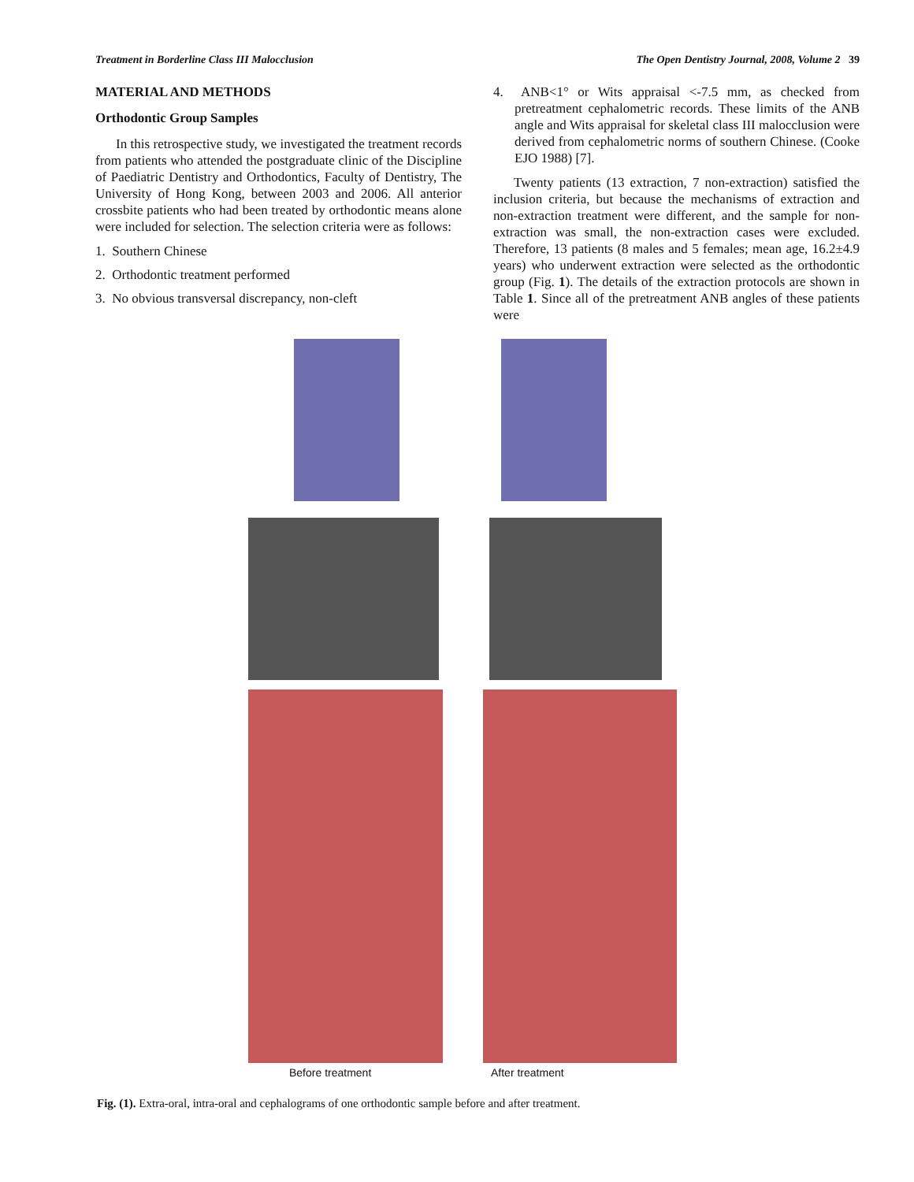Treatment in Borderline Class III Malocclusion The Open Dentistry Journal, 2008, Volume 2 39
MATERIAL AND METHODS
Orthodontic Group Samples
In this retrospective study, we investigated the treatment records from patients who attended the postgraduate clinic of the Discipline of Paediatric Dentistry and Orthodontics, Faculty of Dentistry, The University of Hong Kong, between 2003 and 2006. All anterior crossbite patients who had been treated by orthodontic means alone were included for selection. The selection criteria were as follows:
1. Southern Chinese
2. Orthodontic treatment performed
3. No obvious transversal discrepancy, non-cleft
4. ANB<1° or Wits appraisal <-7.5 mm, as checked from pretreatment cephalometric records. These limits of the ANB angle and Wits appraisal for skeletal class III malocclusion were derived from cephalometric norms of southern Chinese. (Cooke EJO 1988) [7].
Twenty patients (13 extraction, 7 non-extraction) satisfied the inclusion criteria, but because the mechanisms of extraction and non-extraction treatment were different, and the sample for non-extraction was small, the non-extraction cases were excluded. Therefore, 13 patients (8 males and 5 females; mean age, 16.2±4.9 years) who underwent extraction were selected as the orthodontic group (Fig. 1). The details of the extraction protocols are shown in Table 1. Since all of the pretreatment ANB angles of these patients were
Before treatment After treatment
Fig. (1). Extra-oral, intra-oral and cephalograms of one orthodontic sample before and after treatment.